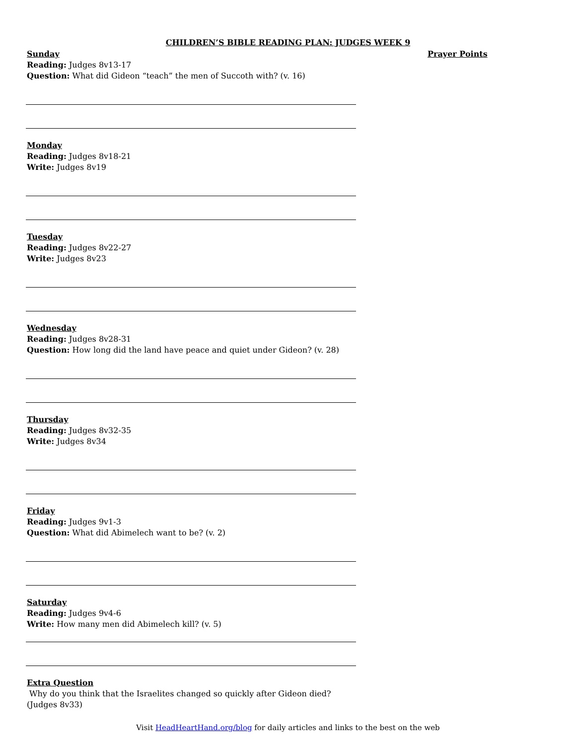CHILDREN’S BIBLE READING PLAN: JUDGES WEEK 9
Sunday
Reading: Judges 8v13-17
Question: What did Gideon “teach” the men of Succoth with? (v. 16)
Monday
Reading: Judges 8v18-21
Write: Judges 8v19
Tuesday
Reading: Judges 8v22-27
Write: Judges 8v23
Wednesday
Reading: Judges 8v28-31
Question: How long did the land have peace and quiet under Gideon? (v. 28)
Thursday
Reading: Judges 8v32-35
Write: Judges 8v34
Friday
Reading: Judges 9v1-3
Question: What did Abimelech want to be? (v. 2)
Saturday
Reading: Judges 9v4-6
Write: How many men did Abimelech kill? (v. 5)
Extra Question
Why do you think that the Israelites changed so quickly after Gideon died? (Judges 8v33)
Prayer Points
Visit HeadHeartHand.org/blog for daily articles and links to the best on the web